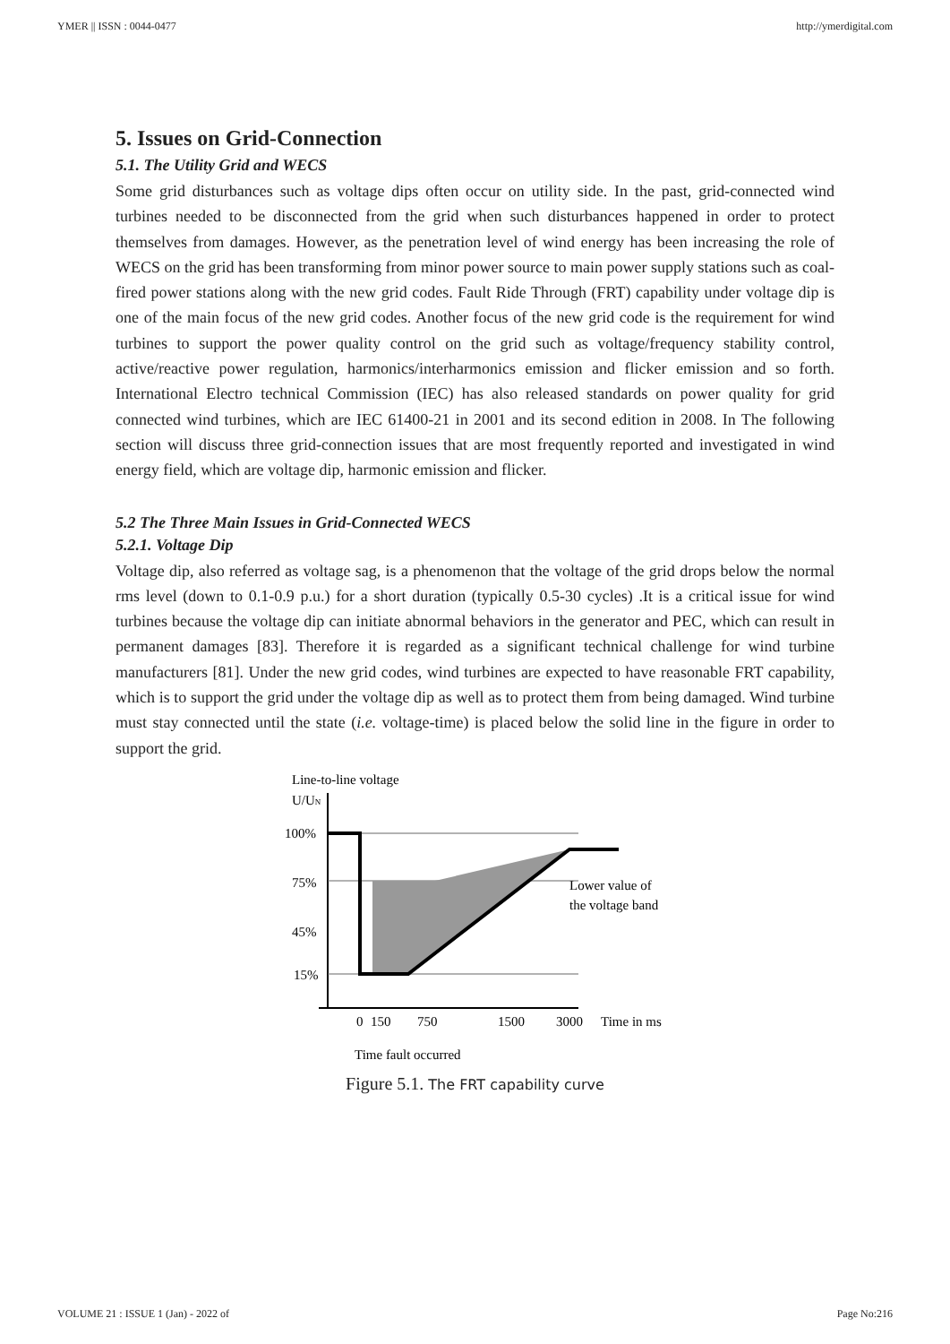YMER || ISSN : 0044-0477 http://ymerdigital.com
5. Issues on Grid-Connection
5.1. The Utility Grid and WECS
Some grid disturbances such as voltage dips often occur on utility side. In the past, grid-connected wind turbines needed to be disconnected from the grid when such disturbances happened in order to protect themselves from damages. However, as the penetration level of wind energy has been increasing the role of WECS on the grid has been transforming from minor power source to main power supply stations such as coal-fired power stations along with the new grid codes. Fault Ride Through (FRT) capability under voltage dip is one of the main focus of the new grid codes. Another focus of the new grid code is the requirement for wind turbines to support the power quality control on the grid such as voltage/frequency stability control, active/reactive power regulation, harmonics/interharmonics emission and flicker emission and so forth. International Electro technical Commission (IEC) has also released standards on power quality for grid connected wind turbines, which are IEC 61400-21 in 2001 and its second edition in 2008. In The following section will discuss three grid-connection issues that are most frequently reported and investigated in wind energy field, which are voltage dip, harmonic emission and flicker.
5.2 The Three Main Issues in Grid-Connected WECS
5.2.1. Voltage Dip
Voltage dip, also referred as voltage sag, is a phenomenon that the voltage of the grid drops below the normal rms level (down to 0.1-0.9 p.u.) for a short duration (typically 0.5-30 cycles) .It is a critical issue for wind turbines because the voltage dip can initiate abnormal behaviors in the generator and PEC, which can result in permanent damages [83]. Therefore it is regarded as a significant technical challenge for wind turbine manufacturers [81]. Under the new grid codes, wind turbines are expected to have reasonable FRT capability, which is to support the grid under the voltage dip as well as to protect them from being damaged. Wind turbine must stay connected until the state (i.e. voltage-time) is placed below the solid line in the figure in order to support the grid.
Line-to-line voltage
U/UN
100%
75%
45%
15%
Lower value of
the voltage band
0
150
750
1500
3000
Time in ms
Time fault occurred
Figure 5.1. The FRT capability curve
VOLUME 21 : ISSUE 1 (Jan) - 2022 of Page No:216